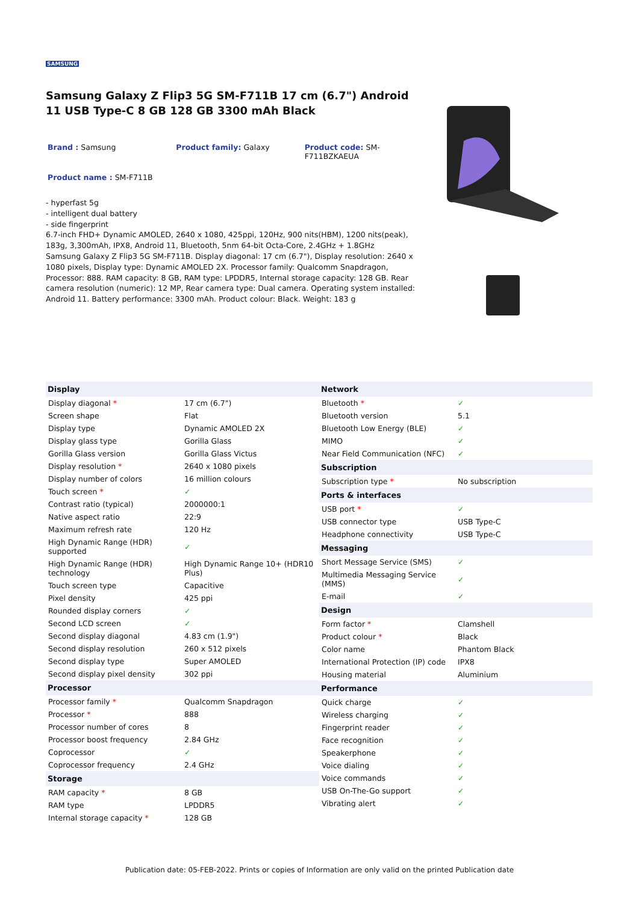SAMSUNG
Samsung Galaxy Z Flip3 5G SM-F711B 17 cm (6.7") Android 11 USB Type-C 8 GB 128 GB 3300 mAh Black
Brand : Samsung Product family: Galaxy Product code: SM-F711BZKAEUA
Product name : SM-F711B
- hyperfast 5g
- intelligent dual battery
- side fingerprint
6.7-inch FHD+ Dynamic AMOLED, 2640 x 1080, 425ppi, 120Hz, 900 nits(HBM), 1200 nits(peak), 183g, 3,300mAh, IPX8, Android 11, Bluetooth, 5nm 64-bit Octa-Core, 2.4GHz + 1.8GHz
Samsung Galaxy Z Flip3 5G SM-F711B. Display diagonal: 17 cm (6.7"), Display resolution: 2640 x 1080 pixels, Display type: Dynamic AMOLED 2X. Processor family: Qualcomm Snapdragon, Processor: 888. RAM capacity: 8 GB, RAM type: LPDDR5, Internal storage capacity: 128 GB. Rear camera resolution (numeric): 12 MP, Rear camera type: Dual camera. Operating system installed: Android 11. Battery performance: 3300 mAh. Product colour: Black. Weight: 183 g
| Display | |
| --- | --- |
| Display diagonal * | 17 cm (6.7") |
| Screen shape | Flat |
| Display type | Dynamic AMOLED 2X |
| Display glass type | Gorilla Glass |
| Gorilla Glass version | Gorilla Glass Victus |
| Display resolution * | 2640 x 1080 pixels |
| Display number of colors | 16 million colours |
| Touch screen * | ✓ |
| Contrast ratio (typical) | 2000000:1 |
| Native aspect ratio | 22:9 |
| Maximum refresh rate | 120 Hz |
| High Dynamic Range (HDR) supported | ✓ |
| High Dynamic Range (HDR) technology | High Dynamic Range 10+ (HDR10 Plus) |
| Touch screen type | Capacitive |
| Pixel density | 425 ppi |
| Rounded display corners | ✓ |
| Second LCD screen | ✓ |
| Second display diagonal | 4.83 cm (1.9") |
| Second display resolution | 260 x 512 pixels |
| Second display type | Super AMOLED |
| Second display pixel density | 302 ppi |
| Processor | |
| Processor family * | Qualcomm Snapdragon |
| Processor * | 888 |
| Processor number of cores | 8 |
| Processor boost frequency | 2.84 GHz |
| Coprocessor | ✓ |
| Coprocessor frequency | 2.4 GHz |
| Storage | |
| RAM capacity * | 8 GB |
| RAM type | LPDDR5 |
| Internal storage capacity * | 128 GB |
| Network | |
| --- | --- |
| Bluetooth * | ✓ |
| Bluetooth version | 5.1 |
| Bluetooth Low Energy (BLE) | ✓ |
| MIMO | ✓ |
| Near Field Communication (NFC) | ✓ |
| Subscription | |
| Subscription type * | No subscription |
| Ports & interfaces | |
| USB port * | ✓ |
| USB connector type | USB Type-C |
| Headphone connectivity | USB Type-C |
| Messaging | |
| Short Message Service (SMS) | ✓ |
| Multimedia Messaging Service (MMS) | ✓ |
| E-mail | ✓ |
| Design | |
| Form factor * | Clamshell |
| Product colour * | Black |
| Color name | Phantom Black |
| International Protection (IP) code | IPX8 |
| Housing material | Aluminium |
| Performance | |
| Quick charge | ✓ |
| Wireless charging | ✓ |
| Fingerprint reader | ✓ |
| Face recognition | ✓ |
| Speakerphone | ✓ |
| Voice dialing | ✓ |
| Voice commands | ✓ |
| USB On-The-Go support | ✓ |
| Vibrating alert | ✓ |
Publication date: 05-FEB-2022. Prints or copies of Information are only valid on the printed Publication date